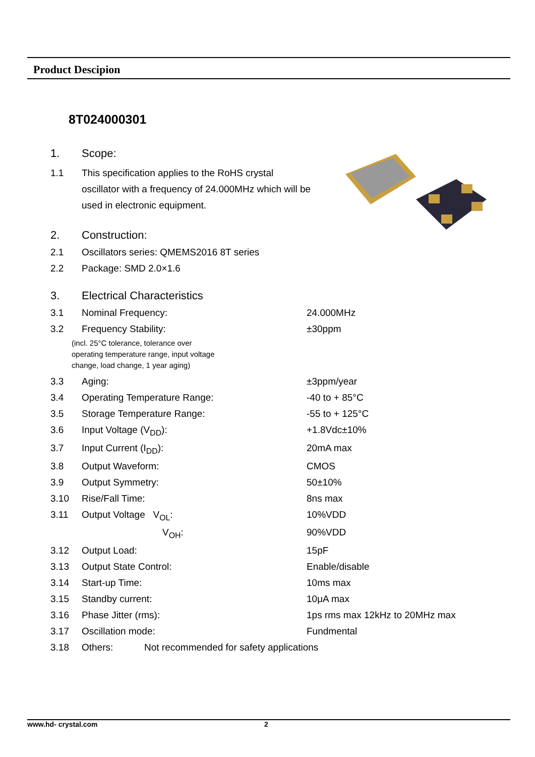Product Descipion
8T024000301
1. Scope:
1.1 This specification applies to the RoHS crystal oscillator with a frequency of 24.000MHz which will be used in electronic equipment.
2. Construction:
2.1 Oscillators series: QMEMS2016 8T series
2.2 Package: SMD 2.0×1.6
3. Electrical Characteristics
3.1 Nominal Frequency: 24.000MHz
3.2 Frequency Stability: ±30ppm
(incl. 25°C tolerance, tolerance over
operating temperature range, input voltage
change, load change, 1 year aging)
3.3 Aging: ±3ppm/year
3.4 Operating Temperature Range: -40 to + 85°C
3.5 Storage Temperature Range: -55 to + 125°C
3.6 Input Voltage (V<sub>DD</sub>): +1.8Vdc±10%
3.7 Input Current (I<sub>DD</sub>): 20mA max
3.8 Output Waveform: CMOS
3.9 Output Symmetry: 50±10%
3.10 Rise/Fall Time: 8ns max
3.11 Output Voltage V<sub>OL</sub>: 10%VDD
V<sub>OH</sub>: 90%VDD
3.12 Output Load: 15pF
3.13 Output State Control: Enable/disable
3.14 Start-up Time: 10ms max
3.15 Standby current: 10μA max
3.16 Phase Jitter (rms): 1ps rms max 12kHz to 20MHz max
3.17 Oscillation mode: Fundmental
3.18 Others: Not recommended for safety applications
www.hd- crystal.com 2